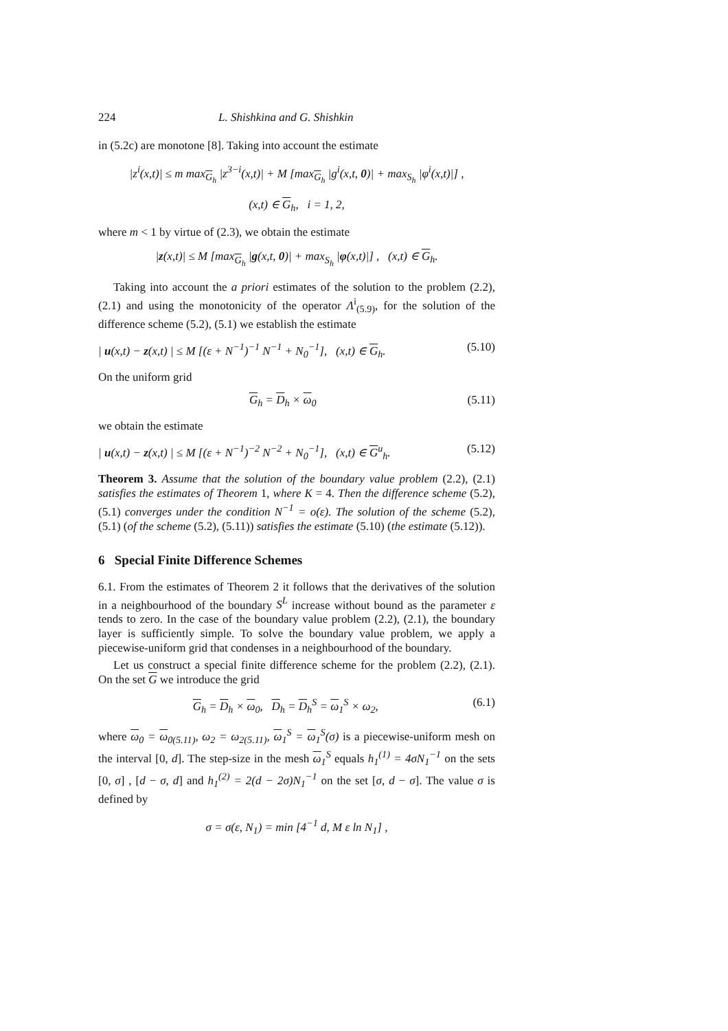224 L. Shishkina and G. Shishkin
in (5.2c) are monotone [8]. Taking into account the estimate
|z<sup>i</sup>(x,t)| ≤ m max<sub>G<sub>h</sub></sub> |z<sup>3−i</sup>(x,t)| + M [max<sub>G<sub>h</sub></sub> |g<sup>i</sup>(x,t, 0)| + max<sub>S<sub>h</sub></sub> |φ<sup>i</sup>(x,t)|] ,
(x,t) ∈ G<sub>h</sub>, i = 1, 2,
where m < 1 by virtue of (2.3), we obtain the estimate
|z(x,t)| ≤ M [max<sub>G<sub>h</sub></sub> |g(x,t, 0)| + max<sub>S<sub>h</sub></sub> |φ(x,t)|] , (x,t) ∈ G<sub>h</sub>.
Taking into account the a priori estimates of the solution to the problem (2.2), (2.1) and using the monotonicity of the operator Λ<sup>i</sup><sub>(5.9)</sub>, for the solution of the difference scheme (5.2), (5.1) we establish the estimate
| u(x,t) − z(x,t) | ≤ M [(ε + N<sup>−1</sup>)<sup>−1</sup> N<sup>−1</sup> + N<sub>0</sub><sup>−1</sup>], (x,t) ∈ G<sub>h</sub>. (5.10)
On the uniform grid
G<sub>h</sub> = D<sub>h</sub> × ω<sub>0</sub> (5.11)
we obtain the estimate
| u(x,t) − z(x,t) | ≤ M [(ε + N<sup>−1</sup>)<sup>−2</sup> N<sup>−2</sup> + N<sub>0</sub><sup>−1</sup>], (x,t) ∈ G<sup>u</sup><sub>h</sub>. (5.12)
Theorem 3. Assume that the solution of the boundary value problem (2.2), (2.1) satisfies the estimates of Theorem 1, where K = 4. Then the difference scheme (5.2), (5.1) converges under the condition N<sup>−1</sup> = o(ε). The solution of the scheme (5.2), (5.1) (of the scheme (5.2), (5.11)) satisfies the estimate (5.10) (the estimate (5.12)).
6 Special Finite Difference Schemes
6.1. From the estimates of Theorem 2 it follows that the derivatives of the solution in a neighbourhood of the boundary S<sup>L</sup> increase without bound as the parameter ε tends to zero. In the case of the boundary value problem (2.2), (2.1), the boundary layer is sufficiently simple. To solve the boundary value problem, we apply a piecewise-uniform grid that condenses in a neighbourhood of the boundary.
Let us construct a special finite difference scheme for the problem (2.2), (2.1). On the set G we introduce the grid
G<sub>h</sub> = D<sub>h</sub> × ω<sub>0</sub>, D<sub>h</sub> = D<sub>h</sub><sup>S</sup> = ω<sub>1</sub><sup>S</sup> × ω<sub>2</sub>, (6.1)
where ω<sub>0</sub> = ω<sub>0(5.11)</sub>, ω<sub>2</sub> = ω<sub>2(5.11)</sub>, ω<sub>1</sub><sup>S</sup> = ω<sub>1</sub><sup>S</sup>(σ) is a piecewise-uniform mesh on the interval [0, d]. The step-size in the mesh ω<sub>1</sub><sup>S</sup> equals h<sub>1</sub><sup>(1)</sup> = 4σN<sub>1</sub><sup>−1</sup> on the sets [0, σ] , [d − σ, d] and h<sub>1</sub><sup>(2)</sup> = 2(d − 2σ)N<sub>1</sub><sup>−1</sup> on the set [σ, d − σ]. The value σ is defined by
σ = σ(ε, N<sub>1</sub>) = min [4<sup>−1</sup> d, M ε ln N<sub>1</sub>] ,